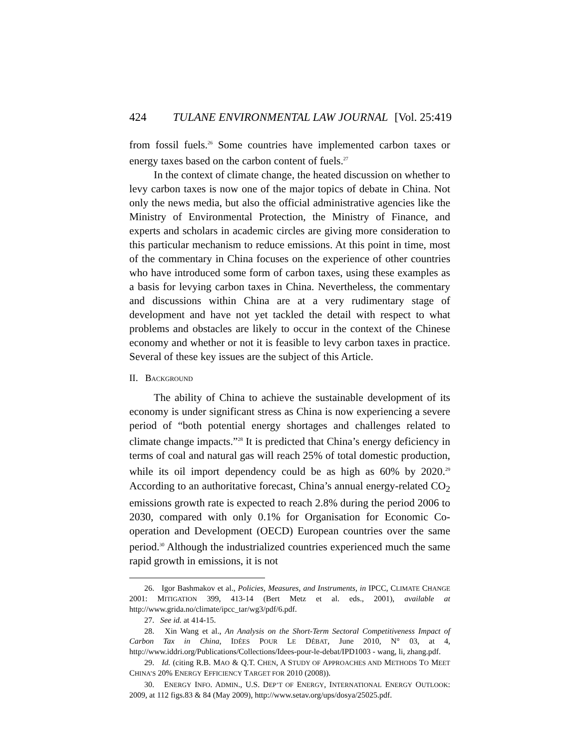424 TULANE ENVIRONMENTAL LAW JOURNAL [Vol. 25:419
from fossil fuels.<sup>26</sup> Some countries have implemented carbon taxes or energy taxes based on the carbon content of fuels.<sup>27</sup>
In the context of climate change, the heated discussion on whether to levy carbon taxes is now one of the major topics of debate in China. Not only the news media, but also the official administrative agencies like the Ministry of Environmental Protection, the Ministry of Finance, and experts and scholars in academic circles are giving more consideration to this particular mechanism to reduce emissions. At this point in time, most of the commentary in China focuses on the experience of other countries who have introduced some form of carbon taxes, using these examples as a basis for levying carbon taxes in China. Nevertheless, the commentary and discussions within China are at a very rudimentary stage of development and have not yet tackled the detail with respect to what problems and obstacles are likely to occur in the context of the Chinese economy and whether or not it is feasible to levy carbon taxes in practice. Several of these key issues are the subject of this Article.
II. BACKGROUND
The ability of China to achieve the sustainable development of its economy is under significant stress as China is now experiencing a severe period of “both potential energy shortages and challenges related to climate change impacts.”<sup>28</sup> It is predicted that China’s energy deficiency in terms of coal and natural gas will reach 25% of total domestic production, while its oil import dependency could be as high as 60% by 2020.<sup>29</sup> According to an authoritative forecast, China’s annual energy-related CO<sub>2</sub> emissions growth rate is expected to reach 2.8% during the period 2006 to 2030, compared with only 0.1% for Organisation for Economic Co-operation and Development (OECD) European countries over the same period.<sup>30</sup> Although the industrialized countries experienced much the same rapid growth in emissions, it is not
26. Igor Bashmakov et al., Policies, Measures, and Instruments, in IPCC, CLIMATE CHANGE 2001: MITIGATION 399, 413-14 (Bert Metz et al. eds., 2001), available at http://www.grida.no/climate/ipcc_tar/wg3/pdf/6.pdf.
27. See id. at 414-15.
28. Xin Wang et al., An Analysis on the Short-Term Sectoral Competitiveness Impact of Carbon Tax in China, IDÉES POUR LE DÉBAT, June 2010, N° 03, at 4, http://www.iddri.org/Publications/Collections/Idees-pour-le-debat/IPD1003 - wang, li, zhang.pdf.
29. Id. (citing R.B. MAO & Q.T. CHEN, A STUDY OF APPROACHES AND METHODS TO MEET CHINA’S 20% ENERGY EFFICIENCY TARGET FOR 2010 (2008)).
30. ENERGY INFO. ADMIN., U.S. DEP’T OF ENERGY, INTERNATIONAL ENERGY OUTLOOK: 2009, at 112 figs.83 & 84 (May 2009), http://www.setav.org/ups/dosya/25025.pdf.